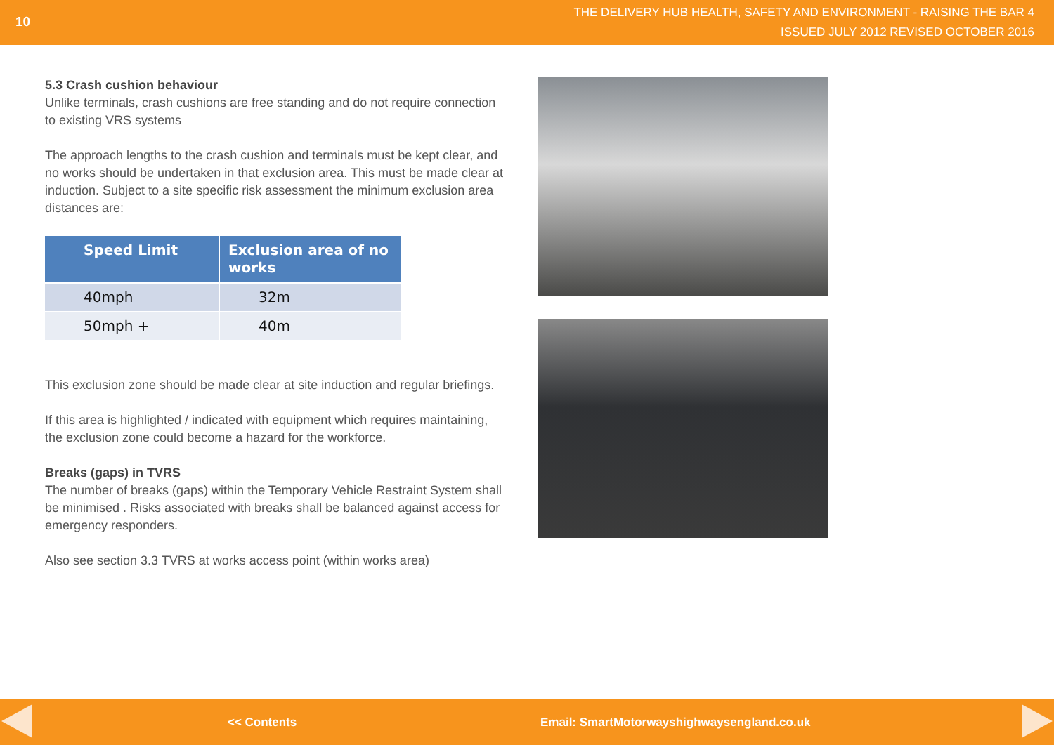10
THE DELIVERY HUB HEALTH, SAFETY AND ENVIRONMENT - RAISING THE BAR 4
ISSUED JULY 2012 REVISED OCTOBER 2016
5.3 Crash cushion behaviour
Unlike terminals, crash cushions are free standing and do not require connection to existing VRS systems
The approach lengths to the crash cushion and terminals must be kept clear, and no works should be undertaken in that exclusion area. This must be made clear at induction. Subject to a site specific risk assessment the minimum exclusion area distances are:
| Speed Limit | Exclusion area of no works |
| --- | --- |
| 40mph | 32m |
| 50mph + | 40m |
This exclusion zone should be made clear at site induction and regular briefings.
If this area is highlighted / indicated with equipment which requires maintaining, the exclusion zone could become a hazard for the workforce.
Breaks (gaps) in TVRS
The number of breaks (gaps) within the Temporary Vehicle Restraint System shall be minimised . Risks associated with breaks shall be balanced against access for emergency responders.
Also see section 3.3 TVRS at works access point (within works area)
<< Contents Email: SmartMotorwayshighwaysengland.co.uk